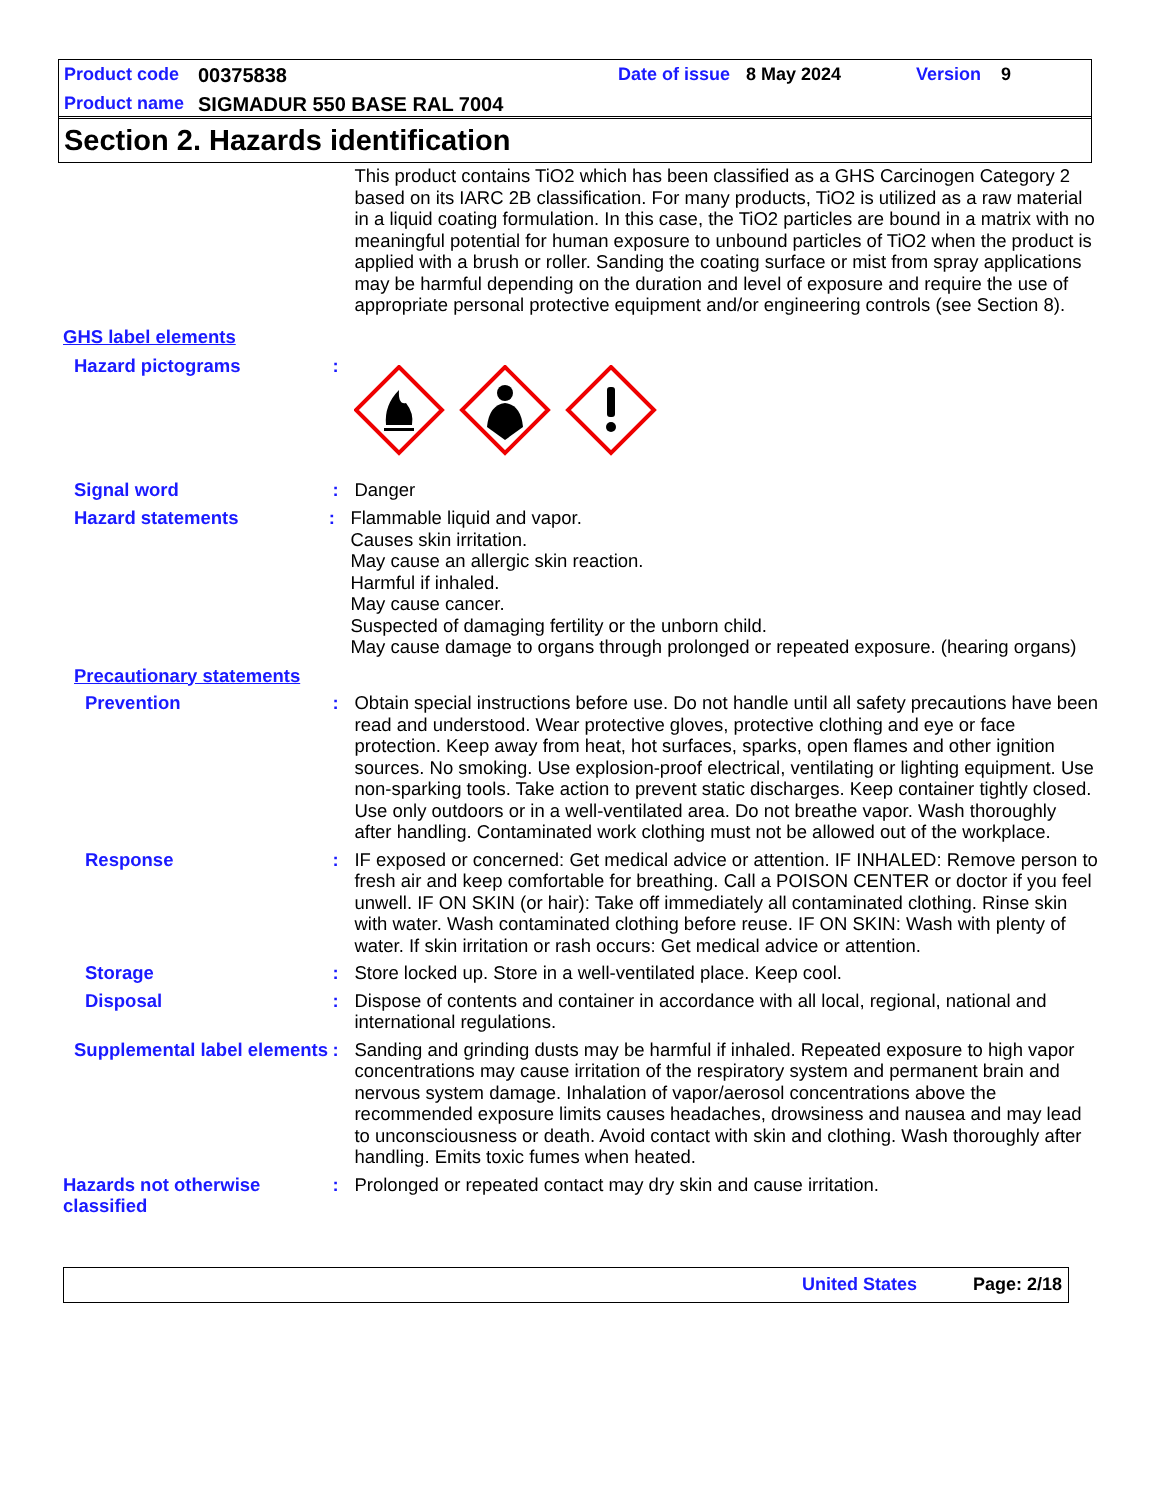Product code 00375838 Date of issue 8 May 2024 Version 9
Product name SIGMADUR 550 BASE RAL 7004
Section 2. Hazards identification
This product contains TiO2 which has been classified as a GHS Carcinogen Category 2 based on its IARC 2B classification. For many products, TiO2 is utilized as a raw material in a liquid coating formulation. In this case, the TiO2 particles are bound in a matrix with no meaningful potential for human exposure to unbound particles of TiO2 when the product is applied with a brush or roller. Sanding the coating surface or mist from spray applications may be harmful depending on the duration and level of exposure and require the use of appropriate personal protective equipment and/or engineering controls (see Section 8).
GHS label elements
Hazard pictograms :
Signal word : Danger
Hazard statements : Flammable liquid and vapor.
Causes skin irritation.
May cause an allergic skin reaction.
Harmful if inhaled.
May cause cancer.
Suspected of damaging fertility or the unborn child.
May cause damage to organs through prolonged or repeated exposure. (hearing organs)
Precautionary statements
Prevention : Obtain special instructions before use. Do not handle until all safety precautions have been read and understood. Wear protective gloves, protective clothing and eye or face protection. Keep away from heat, hot surfaces, sparks, open flames and other ignition sources. No smoking. Use explosion-proof electrical, ventilating or lighting equipment. Use non-sparking tools. Take action to prevent static discharges. Keep container tightly closed. Use only outdoors or in a well-ventilated area. Do not breathe vapor. Wash thoroughly after handling. Contaminated work clothing must not be allowed out of the workplace.
Response : IF exposed or concerned: Get medical advice or attention. IF INHALED: Remove person to fresh air and keep comfortable for breathing. Call a POISON CENTER or doctor if you feel unwell. IF ON SKIN (or hair): Take off immediately all contaminated clothing. Rinse skin with water. Wash contaminated clothing before reuse. IF ON SKIN: Wash with plenty of water. If skin irritation or rash occurs: Get medical advice or attention.
Storage : Store locked up. Store in a well-ventilated place. Keep cool.
Disposal : Dispose of contents and container in accordance with all local, regional, national and international regulations.
Supplemental label elements
: Sanding and grinding dusts may be harmful if inhaled. Repeated exposure to high vapor concentrations may cause irritation of the respiratory system and permanent brain and nervous system damage. Inhalation of vapor/aerosol concentrations above the recommended exposure limits causes headaches, drowsiness and nausea and may lead to unconsciousness or death. Avoid contact with skin and clothing. Wash thoroughly after handling. Emits toxic fumes when heated.
Hazards not otherwise classified
: Prolonged or repeated contact may dry skin and cause irritation.
United States Page: 2/18